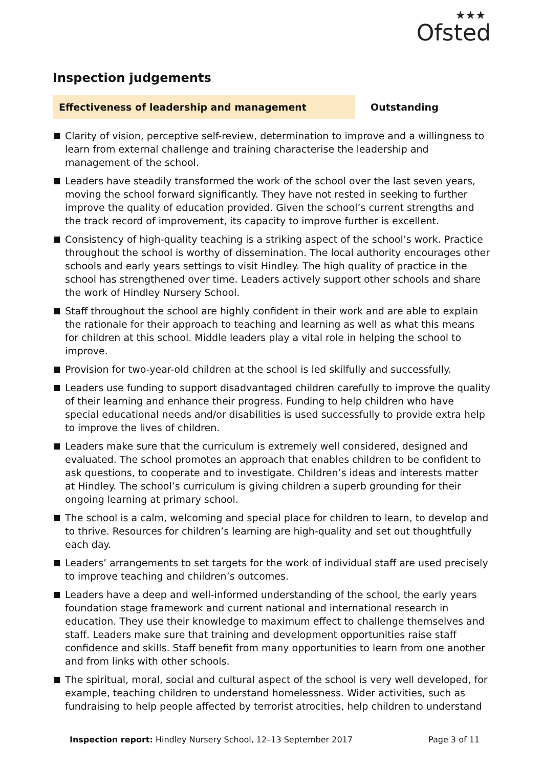★★★
Ofsted
Inspection judgements
Effectiveness of leadership and management
Outstanding
Clarity of vision, perceptive self-review, determination to improve and a willingness to learn from external challenge and training characterise the leadership and management of the school.
Leaders have steadily transformed the work of the school over the last seven years, moving the school forward significantly. They have not rested in seeking to further improve the quality of education provided. Given the school’s current strengths and the track record of improvement, its capacity to improve further is excellent.
Consistency of high-quality teaching is a striking aspect of the school’s work. Practice throughout the school is worthy of dissemination. The local authority encourages other schools and early years settings to visit Hindley. The high quality of practice in the school has strengthened over time. Leaders actively support other schools and share the work of Hindley Nursery School.
Staff throughout the school are highly confident in their work and are able to explain the rationale for their approach to teaching and learning as well as what this means for children at this school. Middle leaders play a vital role in helping the school to improve.
Provision for two-year-old children at the school is led skilfully and successfully.
Leaders use funding to support disadvantaged children carefully to improve the quality of their learning and enhance their progress. Funding to help children who have special educational needs and/or disabilities is used successfully to provide extra help to improve the lives of children.
Leaders make sure that the curriculum is extremely well considered, designed and evaluated. The school promotes an approach that enables children to be confident to ask questions, to cooperate and to investigate. Children’s ideas and interests matter at Hindley. The school’s curriculum is giving children a superb grounding for their ongoing learning at primary school.
The school is a calm, welcoming and special place for children to learn, to develop and to thrive. Resources for children’s learning are high-quality and set out thoughtfully each day.
Leaders’ arrangements to set targets for the work of individual staff are used precisely to improve teaching and children’s outcomes.
Leaders have a deep and well-informed understanding of the school, the early years foundation stage framework and current national and international research in education. They use their knowledge to maximum effect to challenge themselves and staff. Leaders make sure that training and development opportunities raise staff confidence and skills. Staff benefit from many opportunities to learn from one another and from links with other schools.
The spiritual, moral, social and cultural aspect of the school is very well developed, for example, teaching children to understand homelessness. Wider activities, such as fundraising to help people affected by terrorist atrocities, help children to understand
Inspection report: Hindley Nursery School, 12–13 September 2017
Page 3 of 11